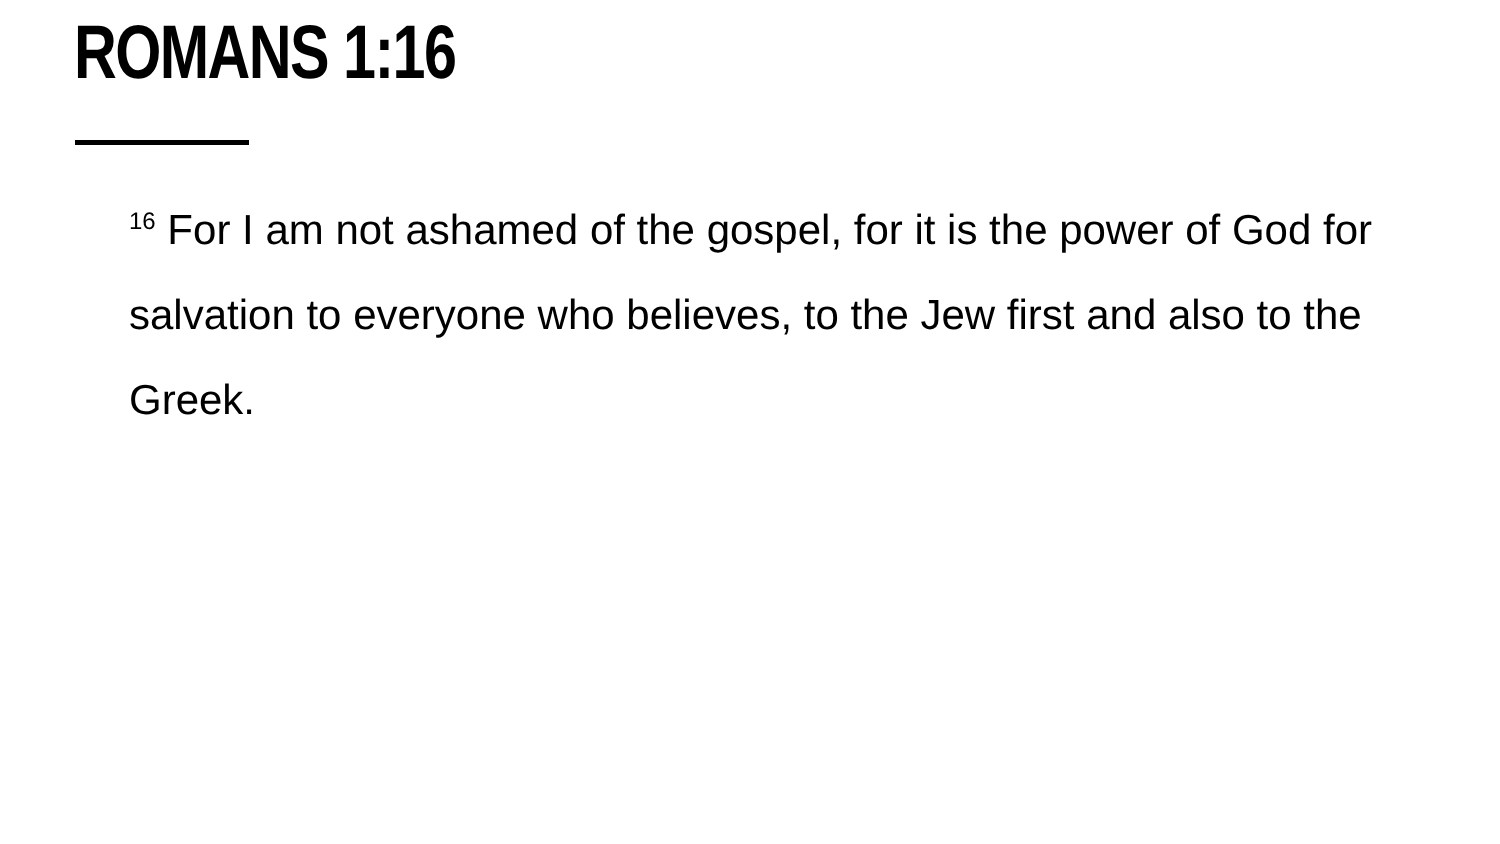ROMANS 1:16
<sup>16</sup> For I am not ashamed of the gospel, for it is the power of God for salvation to everyone who believes, to the Jew first and also to the Greek.